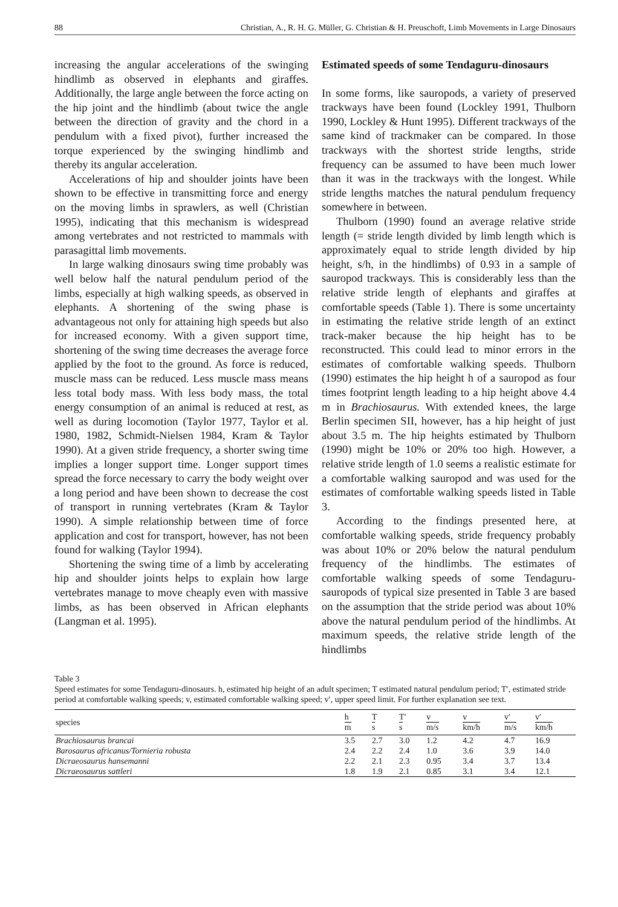88 Christian, A., R. H. G. Müller, G. Christian & H. Preuschoft, Limb Movements in Large Dinosaurs
increasing the angular accelerations of the swinging hindlimb as observed in elephants and giraffes. Additionally, the large angle between the force acting on the hip joint and the hindlimb (about twice the angle between the direction of gravity and the chord in a pendulum with a fixed pivot), further increased the torque experienced by the swinging hindlimb and thereby its angular acceleration.
Accelerations of hip and shoulder joints have been shown to be effective in transmitting force and energy on the moving limbs in sprawlers, as well (Christian 1995), indicating that this mechanism is widespread among vertebrates and not restricted to mammals with parasagittal limb movements.
In large walking dinosaurs swing time probably was well below half the natural pendulum period of the limbs, especially at high walking speeds, as observed in elephants. A shortening of the swing phase is advantageous not only for attaining high speeds but also for increased economy. With a given support time, shortening of the swing time decreases the average force applied by the foot to the ground. As force is reduced, muscle mass can be reduced. Less muscle mass means less total body mass. With less body mass, the total energy consumption of an animal is reduced at rest, as well as during locomotion (Taylor 1977, Taylor et al. 1980, 1982, Schmidt-Nielsen 1984, Kram & Taylor 1990). At a given stride frequency, a shorter swing time implies a longer support time. Longer support times spread the force necessary to carry the body weight over a long period and have been shown to decrease the cost of transport in running vertebrates (Kram & Taylor 1990). A simple relationship between time of force application and cost for transport, however, has not been found for walking (Taylor 1994).
Shortening the swing time of a limb by accelerating hip and shoulder joints helps to explain how large vertebrates manage to move cheaply even with massive limbs, as has been observed in African elephants (Langman et al. 1995).
Estimated speeds of some Tendaguru-dinosaurs
In some forms, like sauropods, a variety of preserved trackways have been found (Lockley 1991, Thulborn 1990, Lockley & Hunt 1995). Different trackways of the same kind of trackmaker can be compared. In those trackways with the shortest stride lengths, stride frequency can be assumed to have been much lower than it was in the trackways with the longest. While stride lengths matches the natural pendulum frequency somewhere in between.
Thulborn (1990) found an average relative stride length (= stride length divided by limb length which is approximately equal to stride length divided by hip height, s/h, in the hindlimbs) of 0.93 in a sample of sauropod trackways. This is considerably less than the relative stride length of elephants and giraffes at comfortable speeds (Table 1). There is some uncertainty in estimating the relative stride length of an extinct track-maker because the hip height has to be reconstructed. This could lead to minor errors in the estimates of comfortable walking speeds. Thulborn (1990) estimates the hip height h of a sauropod as four times footprint length leading to a hip height above 4.4 m in Brachiosaurus. With extended knees, the large Berlin specimen SII, however, has a hip height of just about 3.5 m. The hip heights estimated by Thulborn (1990) might be 10% or 20% too high. However, a relative stride length of 1.0 seems a realistic estimate for a comfortable walking sauropod and was used for the estimates of comfortable walking speeds listed in Table 3.
According to the findings presented here, at comfortable walking speeds, stride frequency probably was about 10% or 20% below the natural pendulum frequency of the hindlimbs. The estimates of comfortable walking speeds of some Tendaguru-sauropods of typical size presented in Table 3 are based on the assumption that the stride period was about 10% above the natural pendulum period of the hindlimbs. At maximum speeds, the relative stride length of the hindlimbs
Table 3
Speed estimates for some Tendaguru-dinosaurs. h, estimated hip height of an adult specimen; T estimated natural pendulum period; T′, estimated stride period at comfortable walking speeds; v, estimated comfortable walking speed; v′, upper speed limit. For further explanation see text.
| species | h m | T s | T′ s | v m/s | v km/h | v′ m/s | v′ km/h |
| --- | --- | --- | --- | --- | --- | --- | --- |
| Brachiosaurus brancai | 3.5 | 2.7 | 3.0 | 1.2 | 4.2 | 4.7 | 16.9 |
| Barosaurus africanus/Tornieria robusta | 2.4 | 2.2 | 2.4 | 1.0 | 3.6 | 3.9 | 14.0 |
| Dicraeosaurus hansemanni | 2.2 | 2.1 | 2.3 | 0.95 | 3.4 | 3.7 | 13.4 |
| Dicraeosaurus sattleri | 1.8 | 1.9 | 2.1 | 0.85 | 3.1 | 3.4 | 12.1 |